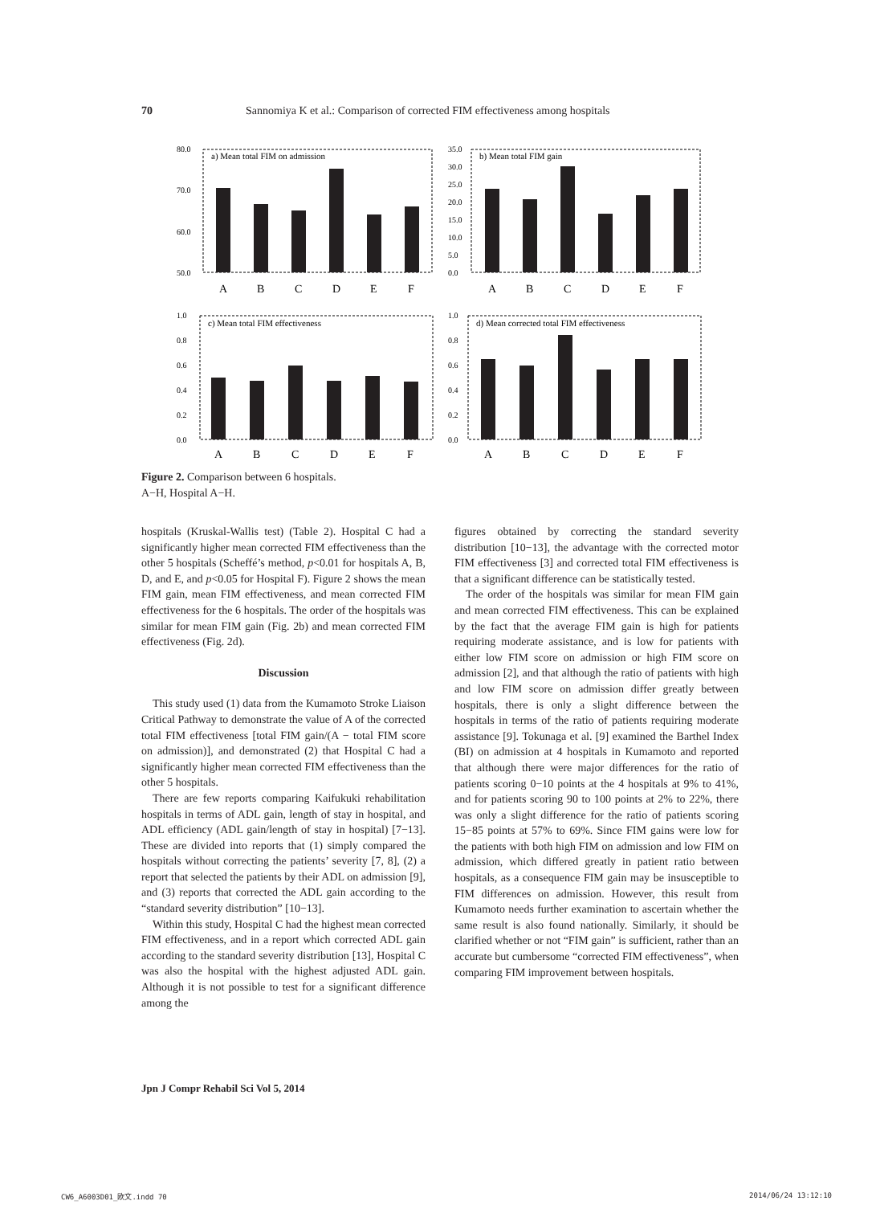70 Sannomiya K et al.: Comparison of corrected FIM effectiveness among hospitals
80.0
70.0
60.0
50.0
a) Mean total FIM on admission
A
B
C
D
E
F
35.0
30.0
25.0
20.0
15.0
10.0
5.0
0.0
b) Mean total FIM gain
A
B
C
D
E
F
1.0
0.8
0.6
0.4
0.2
0.0
c) Mean total FIM effectiveness
A
B
C
D
E
F
1.0
0.8
0.6
0.4
0.2
0.0
d) Mean corrected total FIM effectiveness
A
B
C
D
E
F
Figure 2. Comparison between 6 hospitals.
A−H, Hospital A−H.
hospitals (Kruskal-Wallis test) (Table 2). Hospital C had a significantly higher mean corrected FIM effectiveness than the other 5 hospitals (Scheffé’s method, p<0.01 for hospitals A, B, D, and E, and p<0.05 for Hospital F). Figure 2 shows the mean FIM gain, mean FIM effectiveness, and mean corrected FIM effectiveness for the 6 hospitals. The order of the hospitals was similar for mean FIM gain (Fig. 2b) and mean corrected FIM effectiveness (Fig. 2d).
Discussion
This study used (1) data from the Kumamoto Stroke Liaison Critical Pathway to demonstrate the value of A of the corrected total FIM effectiveness [total FIM gain/(A − total FIM score on admission)], and demonstrated (2) that Hospital C had a significantly higher mean corrected FIM effectiveness than the other 5 hospitals.
There are few reports comparing Kaifukuki rehabilitation hospitals in terms of ADL gain, length of stay in hospital, and ADL efficiency (ADL gain/length of stay in hospital) [7−13]. These are divided into reports that (1) simply compared the hospitals without correcting the patients’ severity [7, 8], (2) a report that selected the patients by their ADL on admission [9], and (3) reports that corrected the ADL gain according to the “standard severity distribution” [10−13].
Within this study, Hospital C had the highest mean corrected FIM effectiveness, and in a report which corrected ADL gain according to the standard severity distribution [13], Hospital C was also the hospital with the highest adjusted ADL gain. Although it is not possible to test for a significant difference among the
figures obtained by correcting the standard severity distribution [10−13], the advantage with the corrected motor FIM effectiveness [3] and corrected total FIM effectiveness is that a significant difference can be statistically tested.
The order of the hospitals was similar for mean FIM gain and mean corrected FIM effectiveness. This can be explained by the fact that the average FIM gain is high for patients requiring moderate assistance, and is low for patients with either low FIM score on admission or high FIM score on admission [2], and that although the ratio of patients with high and low FIM score on admission differ greatly between hospitals, there is only a slight difference between the hospitals in terms of the ratio of patients requiring moderate assistance [9]. Tokunaga et al. [9] examined the Barthel Index (BI) on admission at 4 hospitals in Kumamoto and reported that although there were major differences for the ratio of patients scoring 0−10 points at the 4 hospitals at 9% to 41%, and for patients scoring 90 to 100 points at 2% to 22%, there was only a slight difference for the ratio of patients scoring 15−85 points at 57% to 69%. Since FIM gains were low for the patients with both high FIM on admission and low FIM on admission, which differed greatly in patient ratio between hospitals, as a consequence FIM gain may be insusceptible to FIM differences on admission. However, this result from Kumamoto needs further examination to ascertain whether the same result is also found nationally. Similarly, it should be clarified whether or not “FIM gain” is sufficient, rather than an accurate but cumbersome “corrected FIM effectiveness”, when comparing FIM improvement between hospitals.
Jpn J Compr Rehabil Sci Vol 5, 2014
CW6_A6003D01_欧文.indd 70 2014/06/24 13:12:10